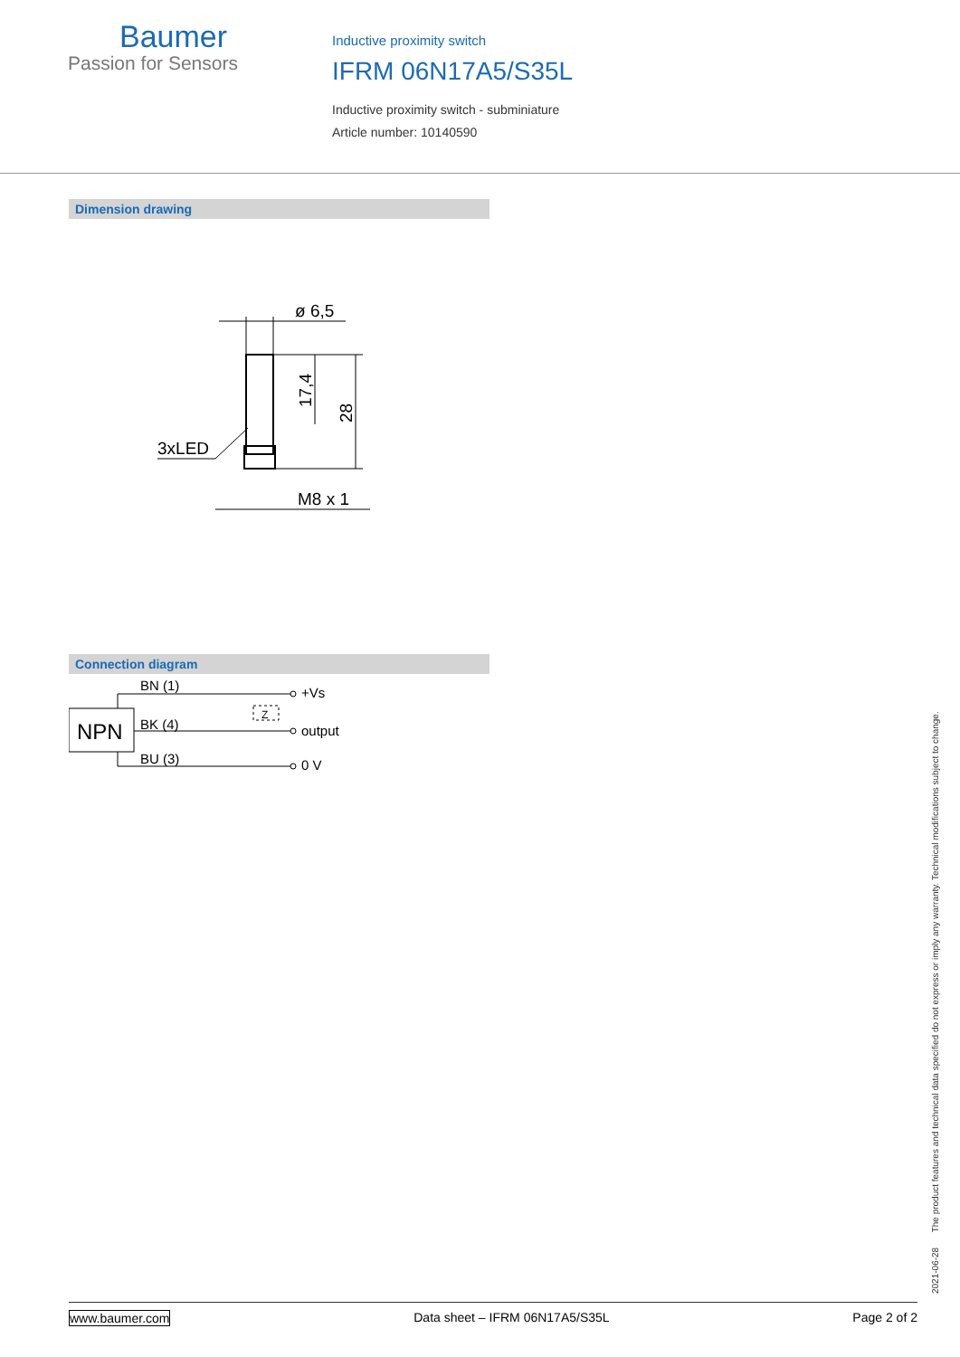Baumer
Passion for Sensors
Inductive proximity switch
IFRM 06N17A5/S35L
Inductive proximity switch - subminiature
Article number: 10140590
Dimension drawing
ø 6,5
3xLED
M8 x 1
17,4
28
Connection diagram
NPN
BN (1)
BK (4)
BU (3)
Z
+Vs
output
0 V
2021-06-28 The product features and technical data specified do not express or imply any warranty. Technical modifications subject to change.
www.baumer.com Data sheet – IFRM 06N17A5/S35L Page 2 of 2